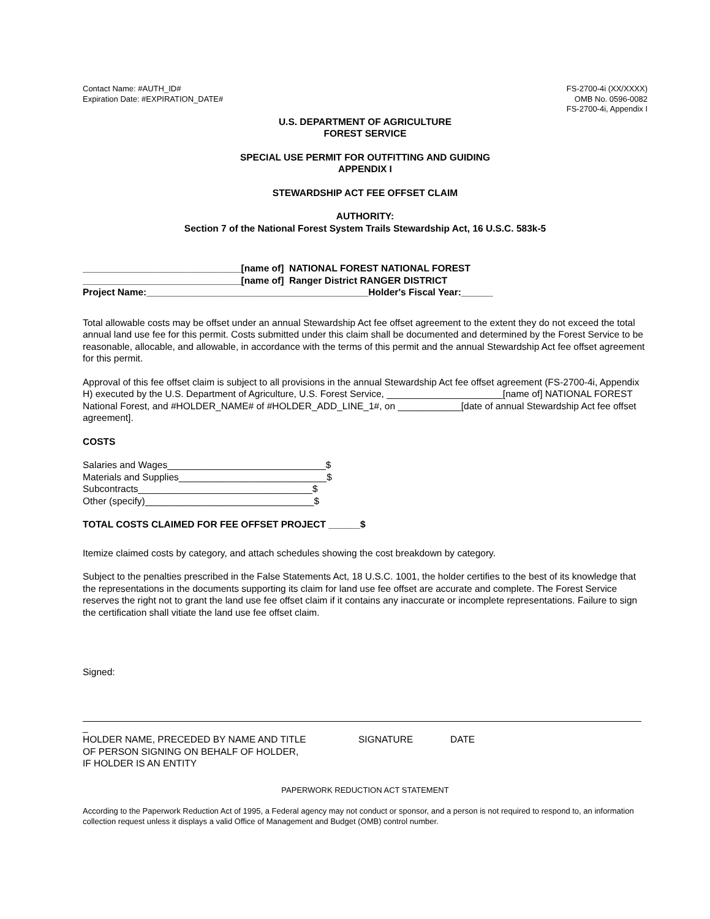Contact Name: #AUTH_ID#
Expiration Date: #EXPIRATION_DATE#
FS-2700-4i (XX/XXXX)
OMB No. 0596-0082
FS-2700-4i, Appendix I
U.S. DEPARTMENT OF AGRICULTURE
FOREST SERVICE
SPECIAL USE PERMIT FOR OUTFITTING AND GUIDING
APPENDIX I
STEWARDSHIP ACT FEE OFFSET CLAIM
AUTHORITY:
Section 7 of the National Forest System Trails Stewardship Act, 16 U.S.C. 583k-5
______________________________[name of] NATIONAL FOREST NATIONAL FOREST
______________________________[name of] Ranger District RANGER DISTRICT
Project Name:__________________________________________Holder's Fiscal Year:______
Total allowable costs may be offset under an annual Stewardship Act fee offset agreement to the extent they do not exceed the total annual land use fee for this permit. Costs submitted under this claim shall be documented and determined by the Forest Service to be reasonable, allocable, and allowable, in accordance with the terms of this permit and the annual Stewardship Act fee offset agreement for this permit.
Approval of this fee offset claim is subject to all provisions in the annual Stewardship Act fee offset agreement (FS-2700-4i, Appendix H) executed by the U.S. Department of Agriculture, U.S. Forest Service, ______________________[name of] NATIONAL FOREST National Forest, and #HOLDER_NAME# of #HOLDER_ADD_LINE_1#, on ____________[date of annual Stewardship Act fee offset agreement].
COSTS
Salaries and Wages______________________________$
Materials and Supplies____________________________$
Subcontracts_________________________________$
Other (specify)________________________________$
TOTAL COSTS CLAIMED FOR FEE OFFSET PROJECT ______$
Itemize claimed costs by category, and attach schedules showing the cost breakdown by category.
Subject to the penalties prescribed in the False Statements Act, 18 U.S.C. 1001, the holder certifies to the best of its knowledge that the representations in the documents supporting its claim for land use fee offset are accurate and complete. The Forest Service reserves the right not to grant the land use fee offset claim if it contains any inaccurate or incomplete representations. Failure to sign the certification shall vitiate the land use fee offset claim.
Signed:
_
HOLDER NAME, PRECEDED BY NAME AND TITLE
OF PERSON SIGNING ON BEHALF OF HOLDER,
IF HOLDER IS AN ENTITY
SIGNATURE DATE
PAPERWORK REDUCTION ACT STATEMENT
According to the Paperwork Reduction Act of 1995, a Federal agency may not conduct or sponsor, and a person is not required to respond to, an information collection request unless it displays a valid Office of Management and Budget (OMB) control number.